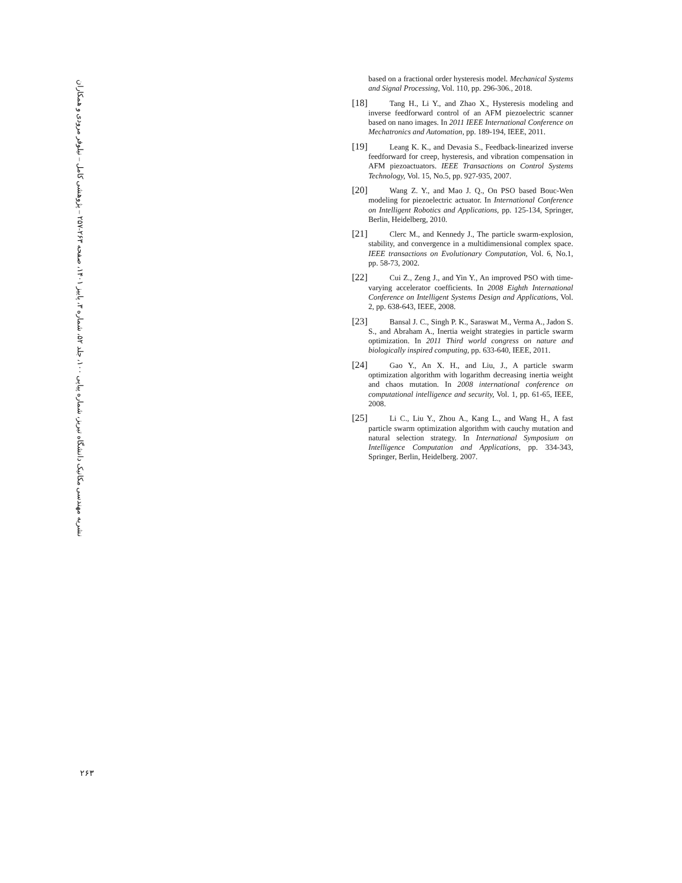نشریه مهندسی مکانیک دانشگاه تبریز، شماره پیاپی ۱۰۰، جلد ۵۲، شماره ۳، پاییز ۱۴۰۱، صفحه ۲۶۳-۲۵۷ – پژوهشی کامل – نیلوفر مرودی و همکاران
based on a fractional order hysteresis model. Mechanical Systems and Signal Processing, Vol. 110, pp. 296-306., 2018.
[18] Tang H., Li Y., and Zhao X., Hysteresis modeling and inverse feedforward control of an AFM piezoelectric scanner based on nano images. In 2011 IEEE International Conference on Mechatronics and Automation, pp. 189-194, IEEE, 2011.
[19] Leang K. K., and Devasia S., Feedback-linearized inverse feedforward for creep, hysteresis, and vibration compensation in AFM piezoactuators. IEEE Transactions on Control Systems Technology, Vol. 15, No.5, pp. 927-935, 2007.
[20] Wang Z. Y., and Mao J. Q., On PSO based Bouc-Wen modeling for piezoelectric actuator. In International Conference on Intelligent Robotics and Applications, pp. 125-134, Springer, Berlin, Heidelberg, 2010.
[21] Clerc M., and Kennedy J., The particle swarm-explosion, stability, and convergence in a multidimensional complex space. IEEE transactions on Evolutionary Computation, Vol. 6, No.1, pp. 58-73, 2002.
[22] Cui Z., Zeng J., and Yin Y., An improved PSO with time-varying accelerator coefficients. In 2008 Eighth International Conference on Intelligent Systems Design and Applications, Vol. 2, pp. 638-643, IEEE, 2008.
[23] Bansal J. C., Singh P. K., Saraswat M., Verma A., Jadon S. S., and Abraham A., Inertia weight strategies in particle swarm optimization. In 2011 Third world congress on nature and biologically inspired computing, pp. 633-640, IEEE, 2011.
[24] Gao Y., An X. H., and Liu, J., A particle swarm optimization algorithm with logarithm decreasing inertia weight and chaos mutation. In 2008 international conference on computational intelligence and security, Vol. 1, pp. 61-65, IEEE, 2008.
[25] Li C., Liu Y., Zhou A., Kang L., and Wang H., A fast particle swarm optimization algorithm with cauchy mutation and natural selection strategy. In International Symposium on Intelligence Computation and Applications, pp. 334-343, Springer, Berlin, Heidelberg. 2007.
۲۶۳